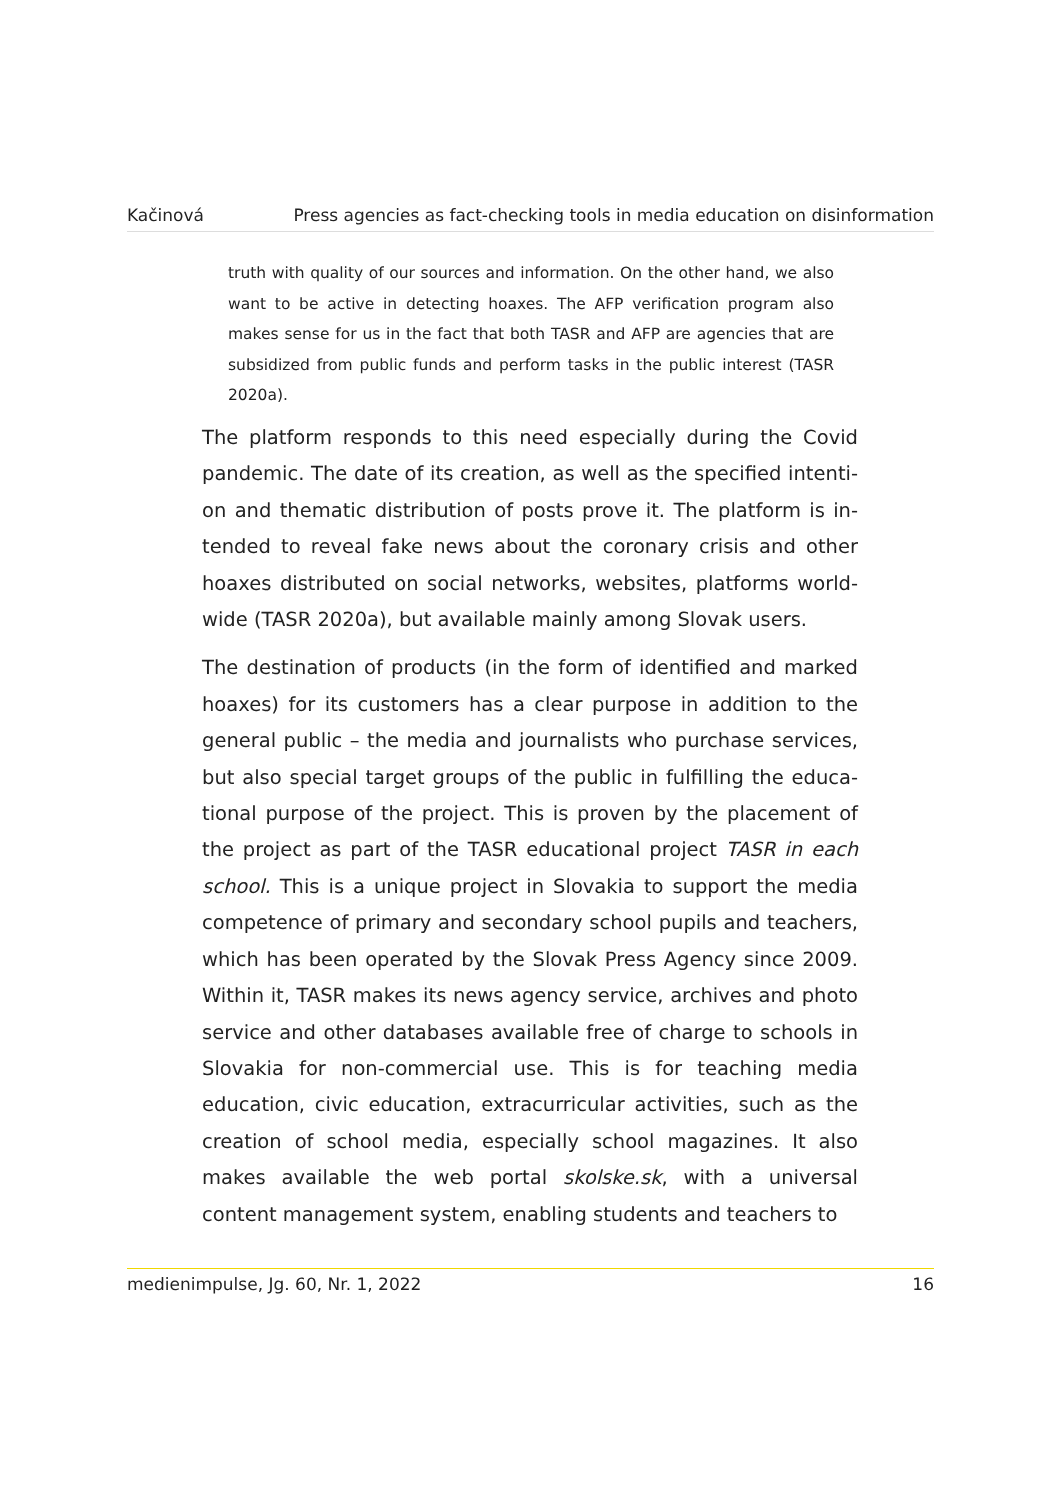Kačinová Press agencies as fact-checking tools in media education on disinformation
truth with quality of our sources and information. On the other hand, we also want to be active in detecting hoaxes. The AFP verification program also makes sense for us in the fact that both TASR and AFP are agencies that are subsidized from public funds and perform tasks in the public in­terest (TASR 2020a).
The platform responds to this need especially during the Covid pandemic. The date of its creation, as well as the specified intenti­on and thematic distribution of posts prove it. The platform is in­tended to reveal fake news about the coronary crisis and other hoaxes distributed on social networks, websites, platforms world­wide (TASR 2020a), but available mainly among Slovak users.
The destination of products (in the form of identified and marked hoaxes) for its customers has a clear purpose in addition to the general public – the media and journalists who purchase services, but also special target groups of the public in fulfilling the educa­tional purpose of the project. This is proven by the placement of the project as part of the TASR educational project TASR in each school. This is a unique project in Slovakia to support the media competence of primary and secondary school pupils and teach­ers, which has been operated by the Slovak Press Agency since 2009. Within it, TASR makes its news agency service, archives and photo service and other databases available free of charge to schools in Slovakia for non-commercial use. This is for teaching media education, civic education, extracurricular activities, such as the creation of school media, especially school magazines. It also makes available the web portal skolske.sk, with a universal content management system, enabling students and teachers to
medienimpulse, Jg. 60, Nr. 1, 2022 16